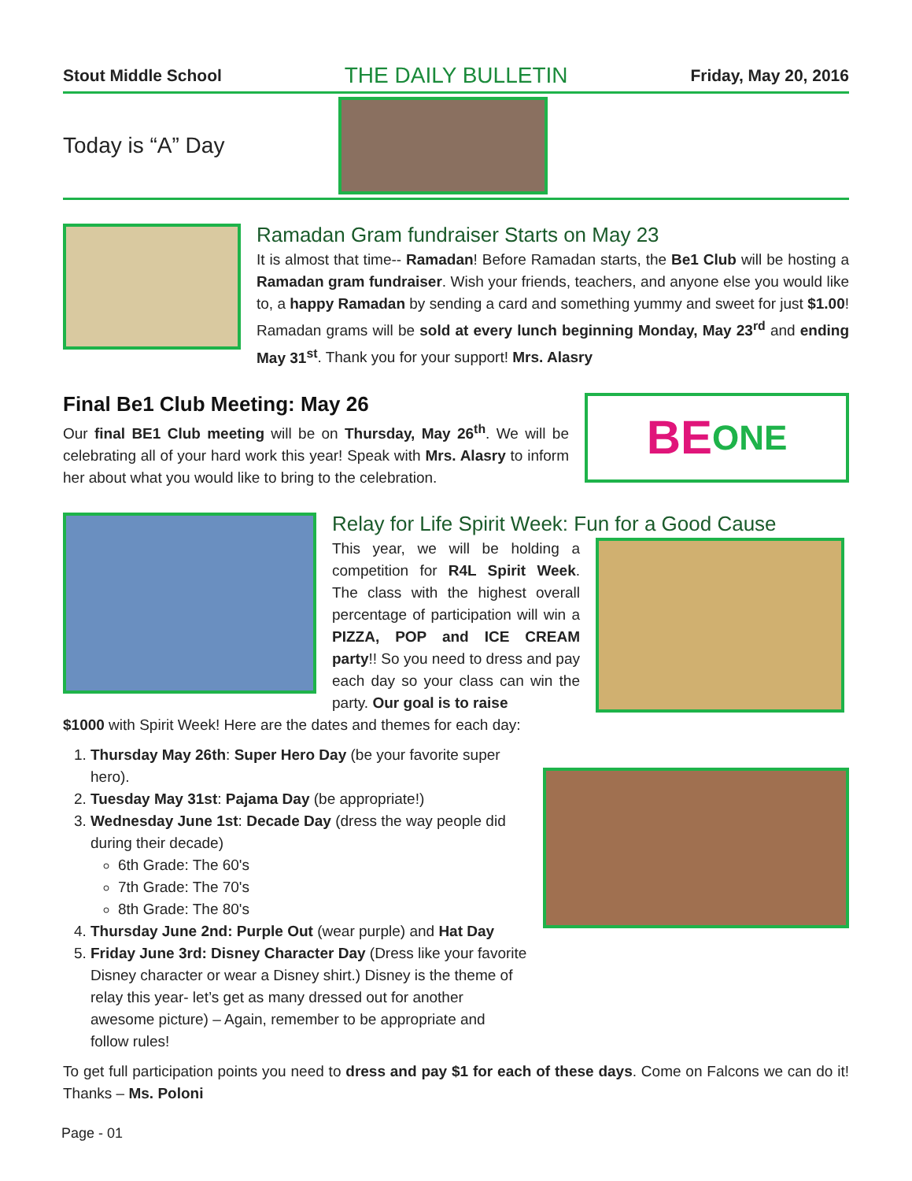Stout Middle School THE DAILY BULLETIN Friday, May 20, 2016
Today is “A” Day
Ramadan Gram fundraiser Starts on May 23
It is almost that time-- Ramadan! Before Ramadan starts, the Be1 Club will be hosting a Ramadan gram fundraiser. Wish your friends, teachers, and anyone else you would like to, a happy Ramadan by sending a card and something yummy and sweet for just $1.00! Ramadan grams will be sold at every lunch beginning Monday, May 23<sup>rd</sup> and ending May 31<sup>st</sup>. Thank you for your support! Mrs. Alasry
Final Be1 Club Meeting: May 26
Our final BE1 Club meeting will be on Thursday, May 26<sup>th</sup>. We will be celebrating all of your hard work this year! Speak with Mrs. Alasry to inform her about what you would like to bring to the celebration.
BE ONE
Relay for Life Spirit Week: Fun for a Good Cause
This year, we will be holding a competition for R4L Spirit Week. The class with the highest overall percentage of participation will win a PIZZA, POP and ICE CREAM party!! So you need to dress and pay each day so your class can win the party. Our goal is to raise
$1000 with Spirit Week! Here are the dates and themes for each day:
1. Thursday May 26th: Super Hero Day (be your favorite super hero).
2. Tuesday May 31st: Pajama Day (be appropriate!)
3. Wednesday June 1st: Decade Day (dress the way people did during their decade)
6th Grade: The 60's
7th Grade: The 70's
8th Grade: The 80's
4. Thursday June 2nd: Purple Out (wear purple) and Hat Day
5. Friday June 3rd: Disney Character Day (Dress like your favorite Disney character or wear a Disney shirt.) Disney is the theme of relay this year- let’s get as many dressed out for another awesome picture) – Again, remember to be appropriate and follow rules!
To get full participation points you need to dress and pay $1 for each of these days. Come on Falcons we can do it! Thanks – Ms. Poloni
Page - 01